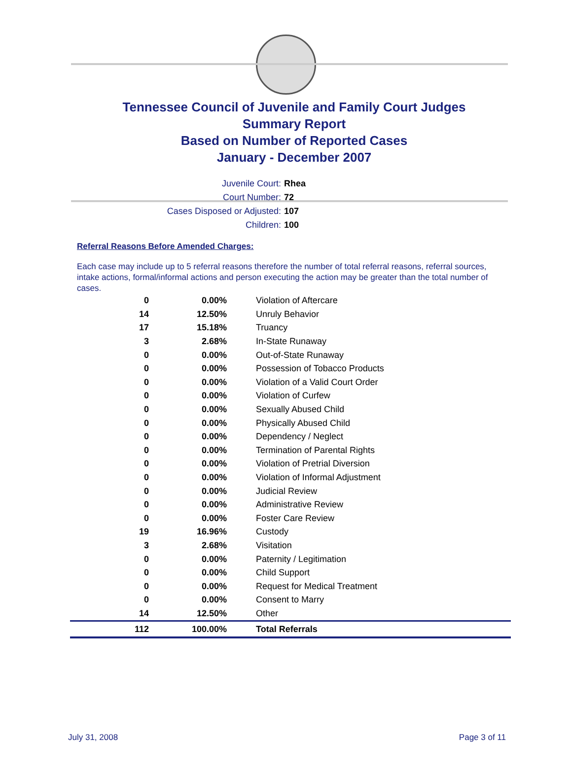Tennessee Council of Juvenile and Family Court Judges
Summary Report
Based on Number of Reported Cases
January - December 2007
Juvenile Court: Rhea
Court Number: 72
Cases Disposed or Adjusted: 107
Children: 100
Referral Reasons Before Amended Charges:
Each case may include up to 5 referral reasons therefore the number of total referral reasons, referral sources, intake actions, formal/informal actions and person executing the action may be greater than the total number of cases.
| 0 | 0.00% | Violation of Aftercare |
| 14 | 12.50% | Unruly Behavior |
| 17 | 15.18% | Truancy |
| 3 | 2.68% | In-State Runaway |
| 0 | 0.00% | Out-of-State Runaway |
| 0 | 0.00% | Possession of Tobacco Products |
| 0 | 0.00% | Violation of a Valid Court Order |
| 0 | 0.00% | Violation of Curfew |
| 0 | 0.00% | Sexually Abused Child |
| 0 | 0.00% | Physically Abused Child |
| 0 | 0.00% | Dependency / Neglect |
| 0 | 0.00% | Termination of Parental Rights |
| 0 | 0.00% | Violation of Pretrial Diversion |
| 0 | 0.00% | Violation of Informal Adjustment |
| 0 | 0.00% | Judicial Review |
| 0 | 0.00% | Administrative Review |
| 0 | 0.00% | Foster Care Review |
| 19 | 16.96% | Custody |
| 3 | 2.68% | Visitation |
| 0 | 0.00% | Paternity / Legitimation |
| 0 | 0.00% | Child Support |
| 0 | 0.00% | Request for Medical Treatment |
| 0 | 0.00% | Consent to Marry |
| 14 | 12.50% | Other |
| 112 | 100.00% | Total Referrals |
July 31, 2008 Page 3 of 11